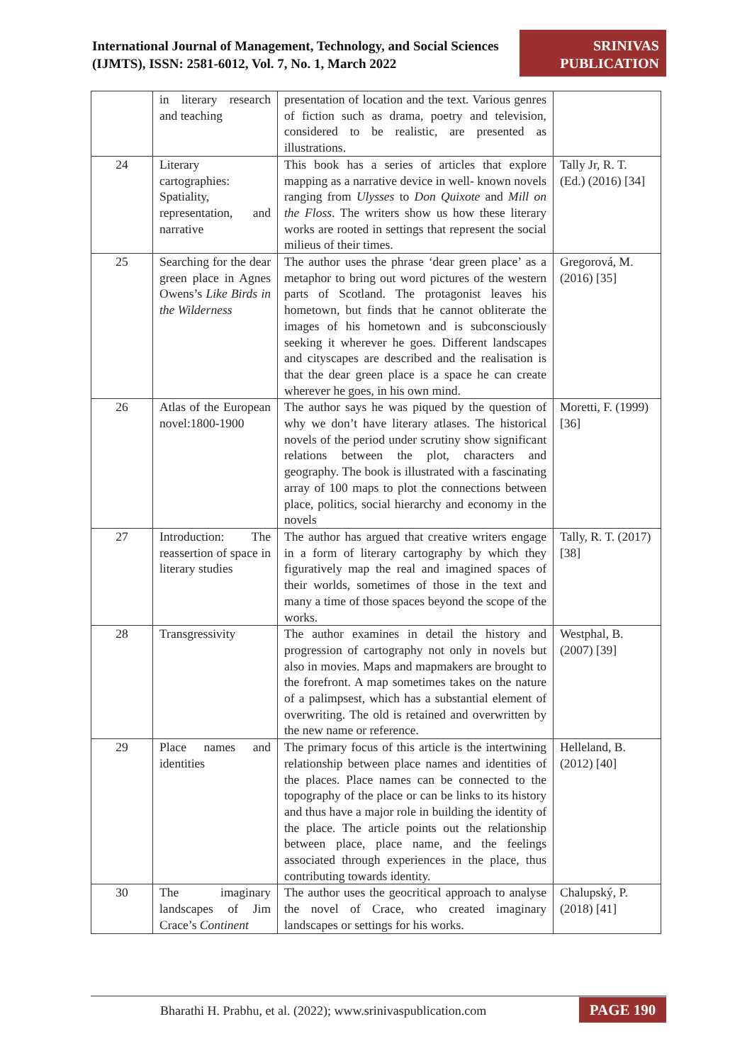International Journal of Management, Technology, and Social Sciences (IJMTS), ISSN: 2581-6012, Vol. 7, No. 1, March 2022
SRINIVAS
PUBLICATION
| | in literary research and teaching | presentation of location and the text. Various genres of fiction such as drama, poetry and television, considered to be realistic, are presented as illustrations. | |
| 24 | Literary cartographies: Spatiality, representation, and narrative | This book has a series of articles that explore mapping as a narrative device in well- known novels ranging from Ulysses to Don Quixote and Mill on the Floss . The writers show us how these literary works are rooted in settings that represent the social milieus of their times. | Tally Jr, R. T. (Ed.) (2016) [34] |
| 25 | Searching for the dear green place in Agnes Owens’s Like Birds in the Wilderness | The author uses the phrase ‘dear green place’ as a metaphor to bring out word pictures of the western parts of Scotland. The protagonist leaves his hometown, but finds that he cannot obliterate the images of his hometown and is subconsciously seeking it wherever he goes. Different landscapes and cityscapes are described and the realisation is that the dear green place is a space he can create wherever he goes, in his own mind. | Gregorová, M. (2016) [35] |
| 26 | Atlas of the European novel:1800-1900 | The author says he was piqued by the question of why we don’t have literary atlases. The historical novels of the period under scrutiny show significant relations between the plot, characters and geography. The book is illustrated with a fascinating array of 100 maps to plot the connections between place, politics, social hierarchy and economy in the novels | Moretti, F. (1999) [36] |
| 27 | Introduction: The reassertion of space in literary studies | The author has argued that creative writers engage in a form of literary cartography by which they figuratively map the real and imagined spaces of their worlds, sometimes of those in the text and many a time of those spaces beyond the scope of the works. | Tally, R. T. (2017) [38] |
| 28 | Transgressivity | The author examines in detail the history and progression of cartography not only in novels but also in movies. Maps and mapmakers are brought to the forefront. A map sometimes takes on the nature of a palimpsest, which has a substantial element of overwriting. The old is retained and overwritten by the new name or reference. | Westphal, B. (2007) [39] |
| 29 | Place names and identities | The primary focus of this article is the intertwining relationship between place names and identities of the places. Place names can be connected to the topography of the place or can be links to its history and thus have a major role in building the identity of the place. The article points out the relationship between place, place name, and the feelings associated through experiences in the place, thus contributing towards identity. | Helleland, B. (2012) [40] |
| 30 | The imaginary landscapes of Jim Crace’s Continent | The author uses the geocritical approach to analyse the novel of Crace, who created imaginary landscapes or settings for his works. | Chalupský, P. (2018) [41] |
Bharathi H. Prabhu, et al. (2022); www.srinivaspublication.com
PAGE 190